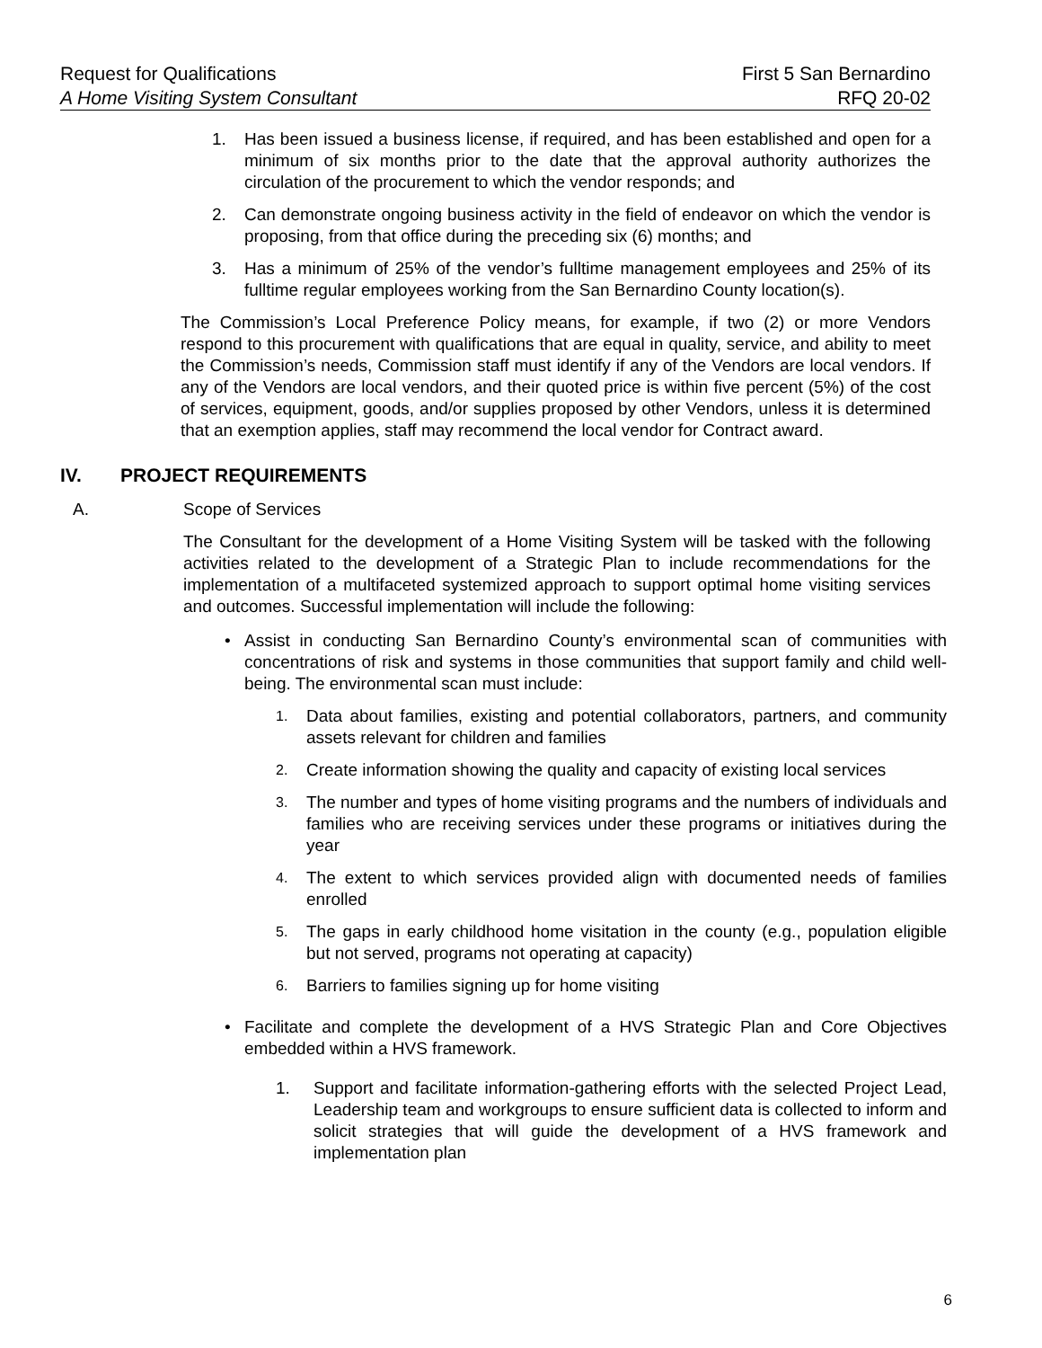Request for Qualifications First 5 San Bernardino
A Home Visiting System Consultant RFQ 20-02
1. Has been issued a business license, if required, and has been established and open for a minimum of six months prior to the date that the approval authority authorizes the circulation of the procurement to which the vendor responds; and
2. Can demonstrate ongoing business activity in the field of endeavor on which the vendor is proposing, from that office during the preceding six (6) months; and
3. Has a minimum of 25% of the vendor’s fulltime management employees and 25% of its fulltime regular employees working from the San Bernardino County location(s).
The Commission’s Local Preference Policy means, for example, if two (2) or more Vendors respond to this procurement with qualifications that are equal in quality, service, and ability to meet the Commission’s needs, Commission staff must identify if any of the Vendors are local vendors. If any of the Vendors are local vendors, and their quoted price is within five percent (5%) of the cost of services, equipment, goods, and/or supplies proposed by other Vendors, unless it is determined that an exemption applies, staff may recommend the local vendor for Contract award.
IV. PROJECT REQUIREMENTS
A. Scope of Services
The Consultant for the development of a Home Visiting System will be tasked with the following activities related to the development of a Strategic Plan to include recommendations for the implementation of a multifaceted systemized approach to support optimal home visiting services and outcomes. Successful implementation will include the following:
• Assist in conducting San Bernardino County’s environmental scan of communities with concentrations of risk and systems in those communities that support family and child well-being. The environmental scan must include:
1. Data about families, existing and potential collaborators, partners, and community assets relevant for children and families
2. Create information showing the quality and capacity of existing local services
3. The number and types of home visiting programs and the numbers of individuals and families who are receiving services under these programs or initiatives during the year
4. The extent to which services provided align with documented needs of families enrolled
5. The gaps in early childhood home visitation in the county (e.g., population eligible but not served, programs not operating at capacity)
6. Barriers to families signing up for home visiting
• Facilitate and complete the development of a HVS Strategic Plan and Core Objectives embedded within a HVS framework.
1. Support and facilitate information-gathering efforts with the selected Project Lead, Leadership team and workgroups to ensure sufficient data is collected to inform and solicit strategies that will guide the development of a HVS framework and implementation plan
6